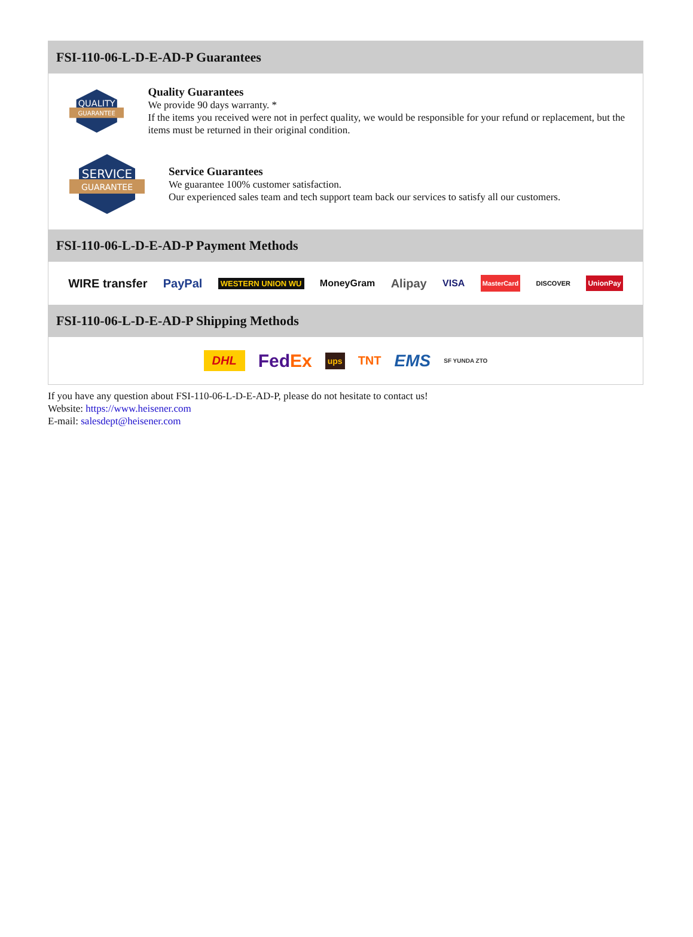FSI-110-06-L-D-E-AD-P Guarantees
QUALITY
GUARANTEE
Quality Guarantees
We provide 90 days warranty. *
If the items you received were not in perfect quality, we would be responsible for your refund or replacement, but the items must be returned in their original condition.
SERVICE
GUARANTEE
Service Guarantees
We guarantee 100% customer satisfaction.
Our experienced sales team and tech support team back our services to satisfy all our customers.
FSI-110-06-L-D-E-AD-P Payment Methods
WIRE transfer PayPal WESTERN UNION WU MoneyGram Alipay VISA MasterCard DISCOVER UnionPay
FSI-110-06-L-D-E-AD-P Shipping Methods
DHL FedEx ups TNT EMS SF YUNDA ZTO
If you have any question about FSI-110-06-L-D-E-AD-P, please do not hesitate to contact us!
Website: https://www.heisener.com
E-mail: salesdept@heisener.com